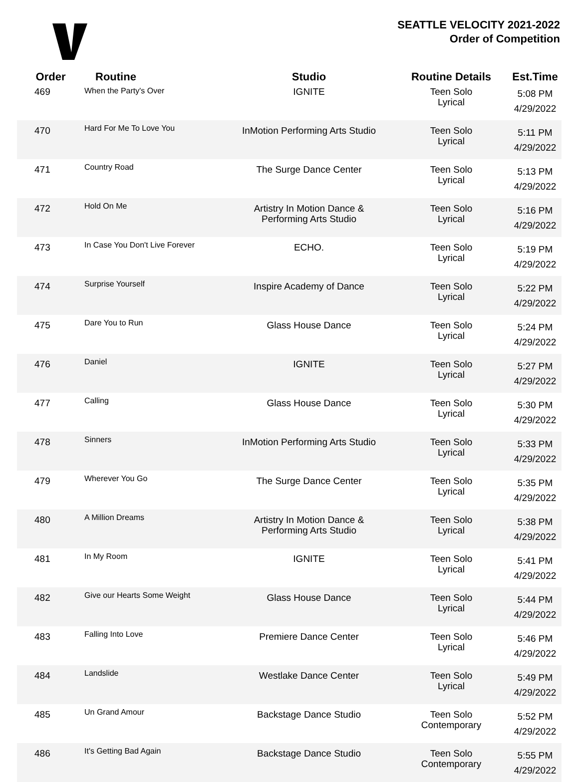SEATTLE VELOCITY 2021-2022
Order of Competition
| Order | Routine | Studio | Routine Details | Est.Time |
| --- | --- | --- | --- | --- |
| 469 | When the Party's Over | IGNITE | Teen Solo Lyrical | 5:08 PM 4/29/2022 |
| 470 | Hard For Me To Love You | InMotion Performing Arts Studio | Teen Solo Lyrical | 5:11 PM 4/29/2022 |
| 471 | Country Road | The Surge Dance Center | Teen Solo Lyrical | 5:13 PM 4/29/2022 |
| 472 | Hold On Me | Artistry In Motion Dance & Performing Arts Studio | Teen Solo Lyrical | 5:16 PM 4/29/2022 |
| 473 | In Case You Don't Live Forever | ECHO. | Teen Solo Lyrical | 5:19 PM 4/29/2022 |
| 474 | Surprise Yourself | Inspire Academy of Dance | Teen Solo Lyrical | 5:22 PM 4/29/2022 |
| 475 | Dare You to Run | Glass House Dance | Teen Solo Lyrical | 5:24 PM 4/29/2022 |
| 476 | Daniel | IGNITE | Teen Solo Lyrical | 5:27 PM 4/29/2022 |
| 477 | Calling | Glass House Dance | Teen Solo Lyrical | 5:30 PM 4/29/2022 |
| 478 | Sinners | InMotion Performing Arts Studio | Teen Solo Lyrical | 5:33 PM 4/29/2022 |
| 479 | Wherever You Go | The Surge Dance Center | Teen Solo Lyrical | 5:35 PM 4/29/2022 |
| 480 | A Million Dreams | Artistry In Motion Dance & Performing Arts Studio | Teen Solo Lyrical | 5:38 PM 4/29/2022 |
| 481 | In My Room | IGNITE | Teen Solo Lyrical | 5:41 PM 4/29/2022 |
| 482 | Give our Hearts Some Weight | Glass House Dance | Teen Solo Lyrical | 5:44 PM 4/29/2022 |
| 483 | Falling Into Love | Premiere Dance Center | Teen Solo Lyrical | 5:46 PM 4/29/2022 |
| 484 | Landslide | Westlake Dance Center | Teen Solo Lyrical | 5:49 PM 4/29/2022 |
| 485 | Un Grand Amour | Backstage Dance Studio | Teen Solo Contemporary | 5:52 PM 4/29/2022 |
| 486 | It's Getting Bad Again | Backstage Dance Studio | Teen Solo Contemporary | 5:55 PM 4/29/2022 |